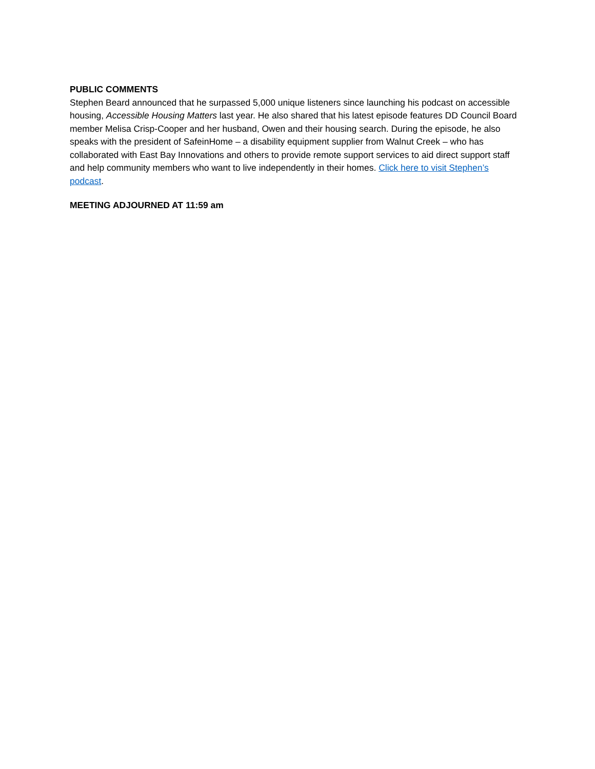PUBLIC COMMENTS
Stephen Beard announced that he surpassed 5,000 unique listeners since launching his podcast on accessible housing, Accessible Housing Matters last year. He also shared that his latest episode features DD Council Board member Melisa Crisp-Cooper and her husband, Owen and their housing search. During the episode, he also speaks with the president of SafeinHome – a disability equipment supplier from Walnut Creek – who has collaborated with East Bay Innovations and others to provide remote support services to aid direct support staff and help community members who want to live independently in their homes. Click here to visit Stephen’s podcast.
MEETING ADJOURNED AT 11:59 am